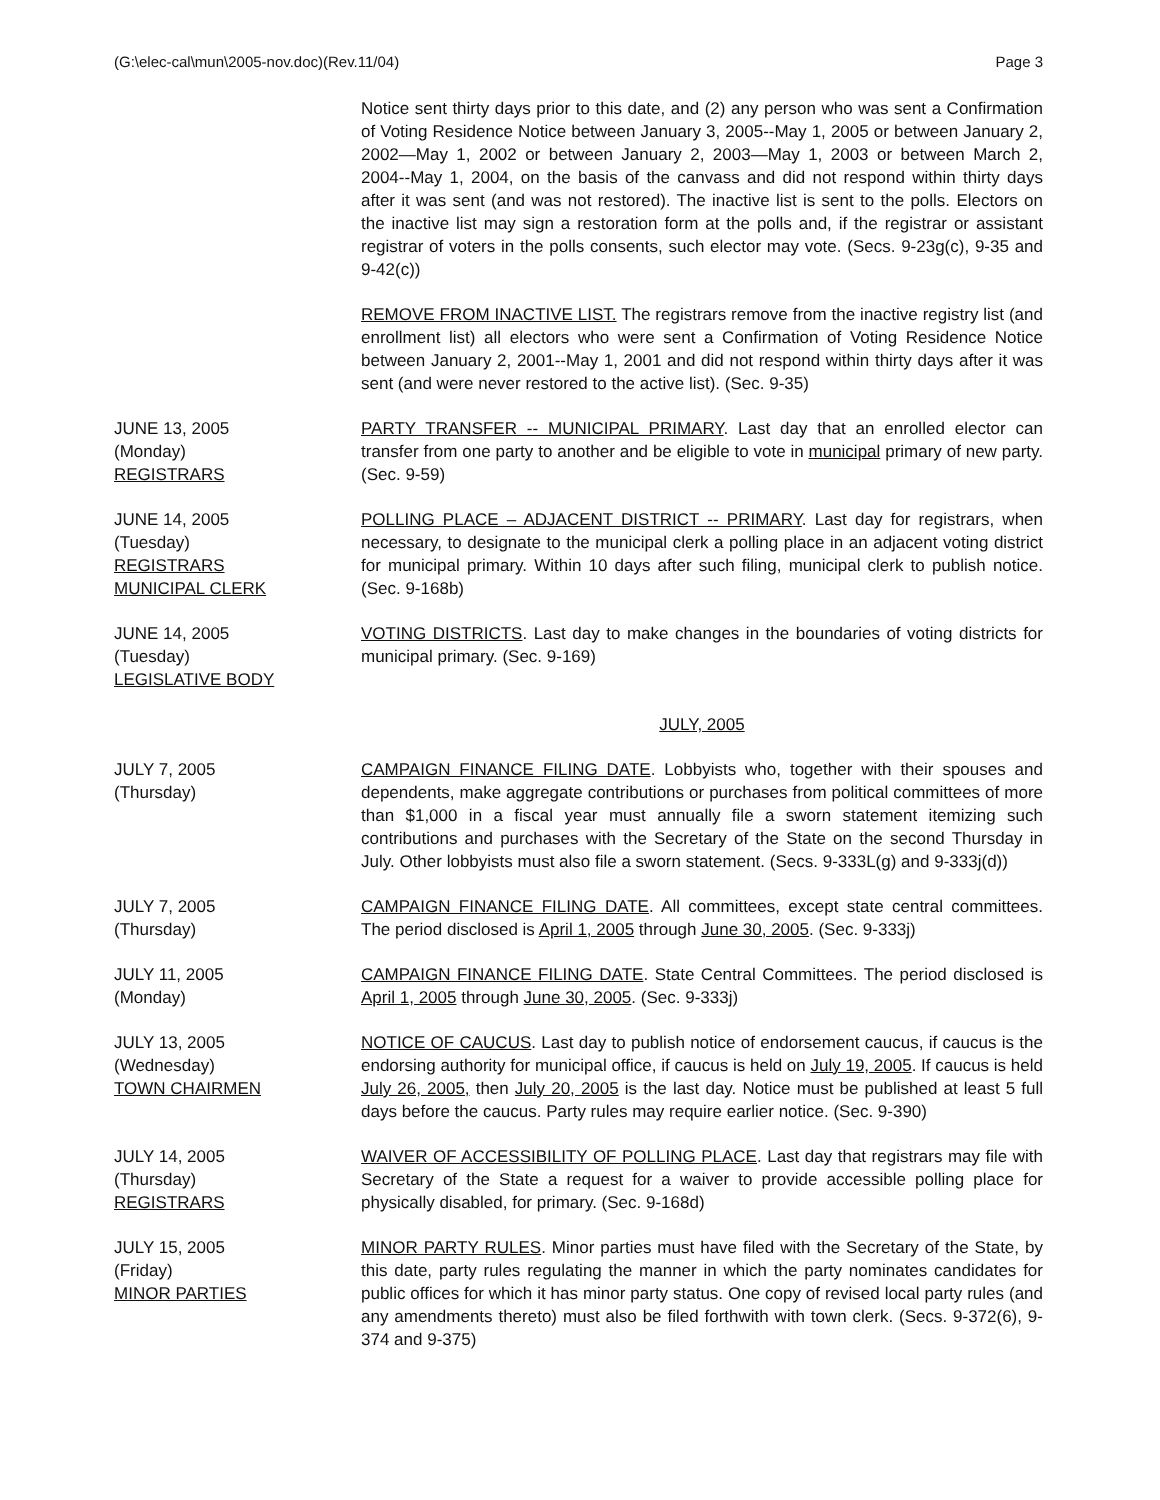(G:\elec-cal\mun\2005-nov.doc)(Rev.11/04) Page 3
Notice sent thirty days prior to this date, and (2) any person who was sent a Confirmation of Voting Residence Notice between January 3, 2005--May 1, 2005 or between January 2, 2002—May 1, 2002 or between January 2, 2003—May 1, 2003 or between March 2, 2004--May 1, 2004, on the basis of the canvass and did not respond within thirty days after it was sent (and was not restored). The inactive list is sent to the polls. Electors on the inactive list may sign a restoration form at the polls and, if the registrar or assistant registrar of voters in the polls consents, such elector may vote. (Secs. 9-23g(c), 9-35 and 9-42(c))
REMOVE FROM INACTIVE LIST. The registrars remove from the inactive registry list (and enrollment list) all electors who were sent a Confirmation of Voting Residence Notice between January 2, 2001--May 1, 2001 and did not respond within thirty days after it was sent (and were never restored to the active list). (Sec. 9-35)
JUNE 13, 2005
(Monday)
REGISTRARS
PARTY TRANSFER -- MUNICIPAL PRIMARY. Last day that an enrolled elector can transfer from one party to another and be eligible to vote in municipal primary of new party. (Sec. 9-59)
JUNE 14, 2005
(Tuesday)
REGISTRARS
MUNICIPAL CLERK
POLLING PLACE – ADJACENT DISTRICT -- PRIMARY. Last day for registrars, when necessary, to designate to the municipal clerk a polling place in an adjacent voting district for municipal primary. Within 10 days after such filing, municipal clerk to publish notice. (Sec. 9-168b)
JUNE 14, 2005
(Tuesday)
LEGISLATIVE BODY
VOTING DISTRICTS. Last day to make changes in the boundaries of voting districts for municipal primary. (Sec. 9-169)
JULY, 2005
JULY 7, 2005
(Thursday)
CAMPAIGN FINANCE FILING DATE. Lobbyists who, together with their spouses and dependents, make aggregate contributions or purchases from political committees of more than $1,000 in a fiscal year must annually file a sworn statement itemizing such contributions and purchases with the Secretary of the State on the second Thursday in July. Other lobbyists must also file a sworn statement. (Secs. 9-333L(g) and 9-333j(d))
JULY 7, 2005
(Thursday)
CAMPAIGN FINANCE FILING DATE. All committees, except state central committees. The period disclosed is April 1, 2005 through June 30, 2005. (Sec. 9-333j)
JULY 11, 2005
(Monday)
CAMPAIGN FINANCE FILING DATE. State Central Committees. The period disclosed is April 1, 2005 through June 30, 2005. (Sec. 9-333j)
JULY 13, 2005
(Wednesday)
TOWN CHAIRMEN
NOTICE OF CAUCUS. Last day to publish notice of endorsement caucus, if caucus is the endorsing authority for municipal office, if caucus is held on July 19, 2005. If caucus is held July 26, 2005, then July 20, 2005 is the last day. Notice must be published at least 5 full days before the caucus. Party rules may require earlier notice. (Sec. 9-390)
JULY 14, 2005
(Thursday)
REGISTRARS
WAIVER OF ACCESSIBILITY OF POLLING PLACE. Last day that registrars may file with Secretary of the State a request for a waiver to provide accessible polling place for physically disabled, for primary. (Sec. 9-168d)
JULY 15, 2005
(Friday)
MINOR PARTIES
MINOR PARTY RULES. Minor parties must have filed with the Secretary of the State, by this date, party rules regulating the manner in which the party nominates candidates for public offices for which it has minor party status. One copy of revised local party rules (and any amendments thereto) must also be filed forthwith with town clerk. (Secs. 9-372(6), 9-374 and 9-375)